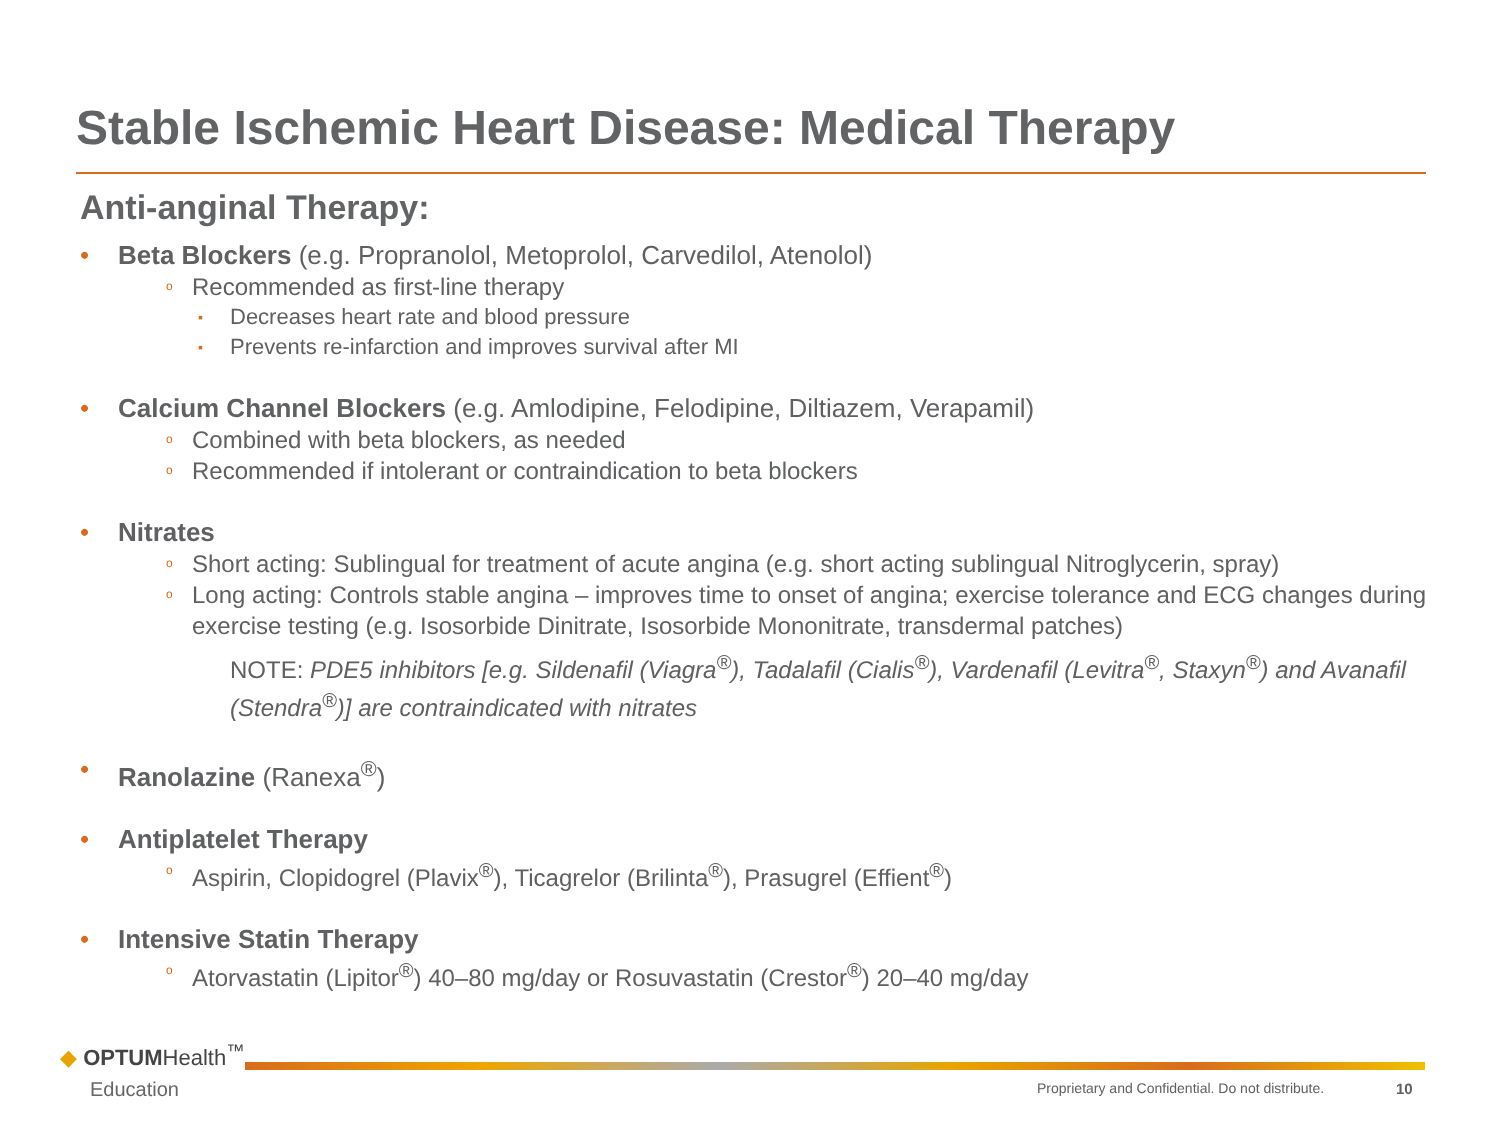Stable Ischemic Heart Disease: Medical Therapy
Anti-anginal Therapy:
• Beta Blockers (e.g. Propranolol, Metoprolol, Carvedilol, Atenolol)
o Recommended as first-line therapy
▪ Decreases heart rate and blood pressure
▪ Prevents re-infarction and improves survival after MI
• Calcium Channel Blockers (e.g. Amlodipine, Felodipine, Diltiazem, Verapamil)
o Combined with beta blockers, as needed
o Recommended if intolerant or contraindication to beta blockers
• Nitrates
o Short acting: Sublingual for treatment of acute angina (e.g. short acting sublingual Nitroglycerin, spray)
o Long acting: Controls stable angina – improves time to onset of angina; exercise tolerance and ECG changes during exercise testing (e.g. Isosorbide Dinitrate, Isosorbide Mononitrate, transdermal patches)
NOTE: PDE5 inhibitors [e.g. Sildenafil (Viagra<sup>®</sup>), Tadalafil (Cialis<sup>®</sup>), Vardenafil (Levitra<sup>®</sup>, Staxyn<sup>®</sup>) and Avanafil (Stendra<sup>®</sup>)] are contraindicated with nitrates
• Ranolazine (Ranexa<sup>®</sup>)
• Antiplatelet Therapy
o Aspirin, Clopidogrel (Plavix<sup>®</sup>), Ticagrelor (Brilinta<sup>®</sup>), Prasugrel (Effient<sup>®</sup>)
• Intensive Statin Therapy
o Atorvastatin (Lipitor<sup>®</sup>) 40–80 mg/day or Rosuvastatin (Crestor<sup>®</sup>) 20–40 mg/day
◆ OPTUMHealth<sup>™</sup>
Education
Proprietary and Confidential. Do not distribute.
10